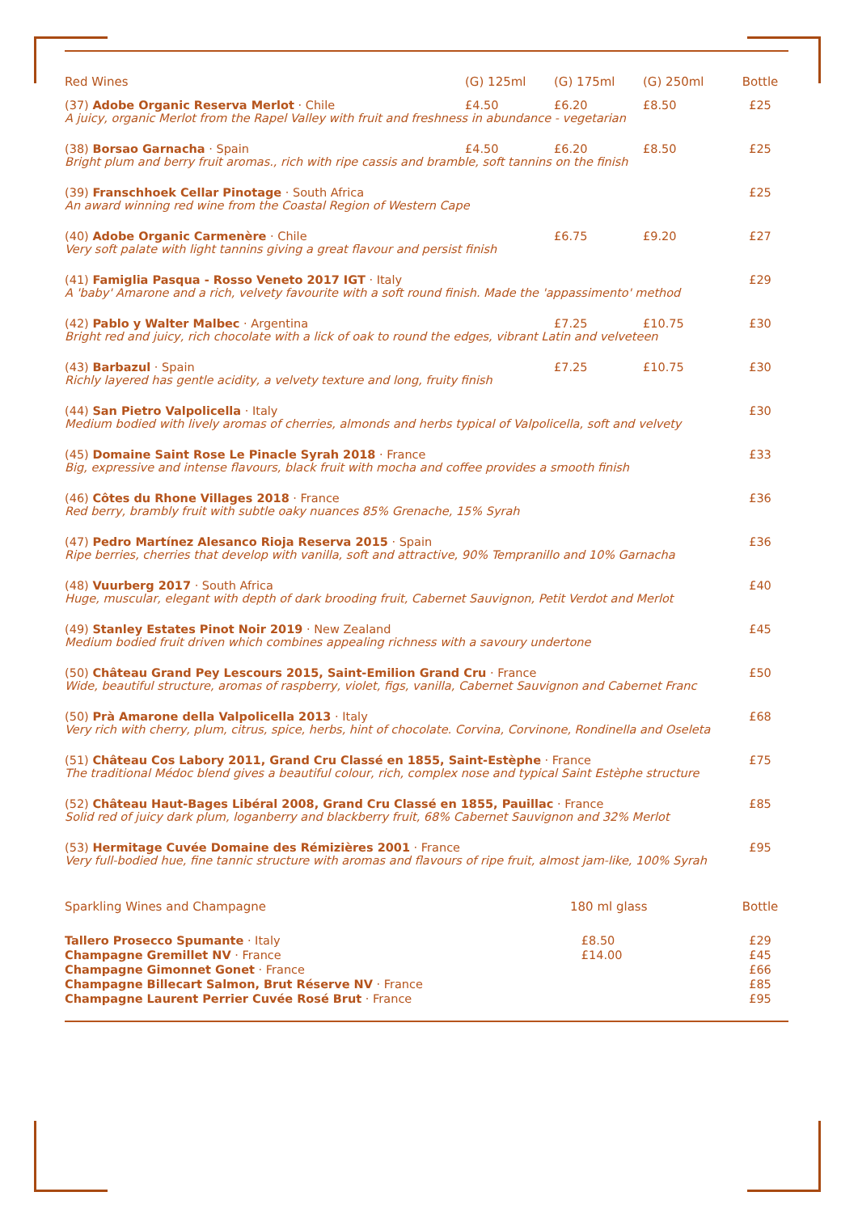| Red Wines | (G) 125ml | (G) 175ml | (G) 250ml | Bottle |
| --- | --- | --- | --- | --- |
| (37) Adobe Organic Reserva Merlot · Chile | £4.50 | £6.20 | £8.50 | £25 |
| A juicy, organic Merlot from the Rapel Valley with fruit and freshness in abundance - vegetarian | | | | |
| (38) Borsao Garnacha · Spain | £4.50 | £6.20 | £8.50 | £25 |
| Bright plum and berry fruit aromas., rich with ripe cassis and bramble, soft tannins on the finish | | | | |
| (39) Franschhoek Cellar Pinotage · South Africa | | | | £25 |
| An award winning red wine from the Coastal Region of Western Cape | | | | |
| (40) Adobe Organic Carmenère · Chile | | £6.75 | £9.20 | £27 |
| Very soft palate with light tannins giving a great flavour and persist finish | | | | |
| (41) Famiglia Pasqua - Rosso Veneto 2017 IGT · Italy | | | | £29 |
| A 'baby' Amarone and a rich, velvety favourite with a soft round finish. Made the 'appassimento' method | | | | |
| (42) Pablo y Walter Malbec · Argentina | | £7.25 | £10.75 | £30 |
| Bright red and juicy, rich chocolate with a lick of oak to round the edges, vibrant Latin and velveteen | | | | |
| (43) Barbazul · Spain | | £7.25 | £10.75 | £30 |
| Richly layered has gentle acidity, a velvety texture and long, fruity finish | | | | |
| (44) San Pietro Valpolicella · Italy | | | | £30 |
| Medium bodied with lively aromas of cherries, almonds and herbs typical of Valpolicella, soft and velvety | | | | |
| (45) Domaine Saint Rose Le Pinacle Syrah 2018 · France | | | | £33 |
| Big, expressive and intense flavours, black fruit with mocha and coffee provides a smooth finish | | | | |
| (46) Côtes du Rhone Villages 2018 · France | | | | £36 |
| Red berry, brambly fruit with subtle oaky nuances 85% Grenache, 15% Syrah | | | | |
| (47) Pedro Martínez Alesanco Rioja Reserva 2015 · Spain | | | | £36 |
| Ripe berries, cherries that develop with vanilla, soft and attractive, 90% Tempranillo and 10% Garnacha | | | | |
| (48) Vuurberg 2017 · South Africa | | | | £40 |
| Huge, muscular, elegant with depth of dark brooding fruit, Cabernet Sauvignon, Petit Verdot and Merlot | | | | |
| (49) Stanley Estates Pinot Noir 2019 · New Zealand | | | | £45 |
| Medium bodied fruit driven which combines appealing richness with a savoury undertone | | | | |
| (50) Château Grand Pey Lescours 2015, Saint-Emilion Grand Cru · France | | | | £50 |
| Wide, beautiful structure, aromas of raspberry, violet, figs, vanilla, Cabernet Sauvignon and Cabernet Franc | | | | |
| (50) Prà Amarone della Valpolicella 2013 · Italy | | | | £68 |
| Very rich with cherry, plum, citrus, spice, herbs, hint of chocolate. Corvina, Corvinone, Rondinella and Oseleta | | | | |
| (51) Château Cos Labory 2011, Grand Cru Classé en 1855, Saint-Estèphe · France | | | | £75 |
| The traditional Médoc blend gives a beautiful colour, rich, complex nose and typical Saint Estèphe structure | | | | |
| (52) Château Haut-Bages Libéral 2008, Grand Cru Classé en 1855, Pauillac · France | | | | £85 |
| Solid red of juicy dark plum, loganberry and blackberry fruit, 68% Cabernet Sauvignon and 32% Merlot | | | | |
| (53) Hermitage Cuvée Domaine des Rémizières 2001 · France | | | | £95 |
| Very full-bodied hue, fine tannic structure with aromas and flavours of ripe fruit, almost jam-like, 100% Syrah | | | | |
| Sparkling Wines and Champagne | 180 ml glass | Bottle |
| --- | --- | --- |
| Tallero Prosecco Spumante · Italy | £8.50 | £29 |
| Champagne Gremillet NV · France | £14.00 | £45 |
| Champagne Gimonnet Gonet · France | | £66 |
| Champagne Billecart Salmon, Brut Réserve NV · France | | £85 |
| Champagne Laurent Perrier Cuvée Rosé Brut · France | | £95 |